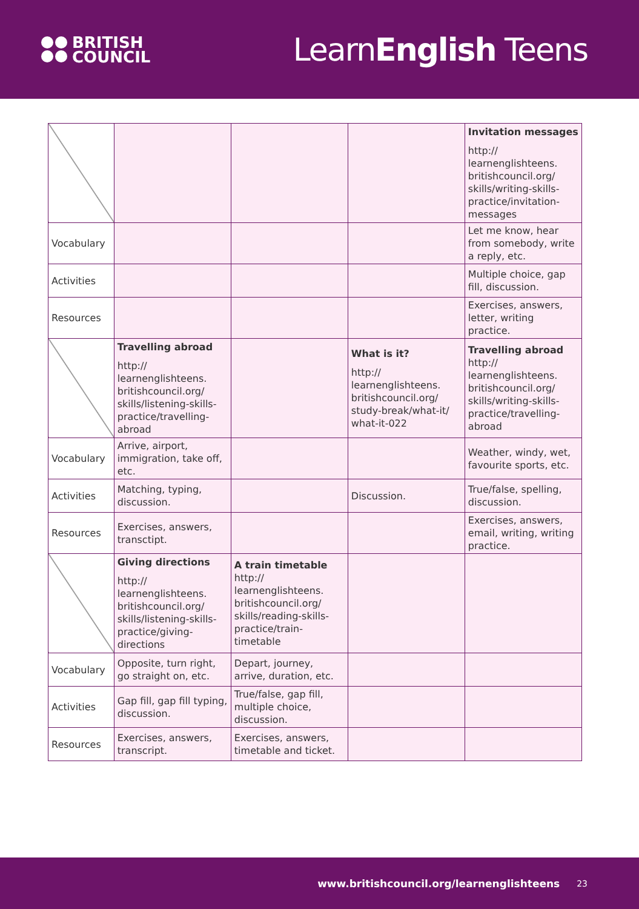BRITISH
COUNCIL
LearnEnglish Teens
| | | | | Invitation messages http:// learnenglishteens. britishcouncil.org/ skills/writing-skills- practice/invitation- messages |
| Vocabulary | | | | Let me know, hear from somebody, write a reply, etc. |
| Activities | | | | Multiple choice, gap fill, discussion. |
| Resources | | | | Exercises, answers, letter, writing practice. |
| | Travelling abroad http:// learnenglishteens. britishcouncil.org/ skills/listening-skills- practice/travelling- abroad | | What is it? http:// learnenglishteens. britishcouncil.org/ study-break/what-it/ what-it-022 | Travelling abroad http:// learnenglishteens. britishcouncil.org/ skills/writing-skills- practice/travelling- abroad |
| Vocabulary | Arrive, airport, immigration, take off, etc. | | | Weather, windy, wet, favourite sports, etc. |
| Activities | Matching, typing, discussion. | | Discussion. | True/false, spelling, discussion. |
| Resources | Exercises, answers, transctipt. | | | Exercises, answers, email, writing, writing practice. |
| | Giving directions http:// learnenglishteens. britishcouncil.org/ skills/listening-skills- practice/giving- directions | A train timetable http:// learnenglishteens. britishcouncil.org/ skills/reading-skills- practice/train- timetable | | |
| Vocabulary | Opposite, turn right, go straight on, etc. | Depart, journey, arrive, duration, etc. | | |
| Activities | Gap fill, gap fill typing, discussion. | True/false, gap fill, multiple choice, discussion. | | |
| Resources | Exercises, answers, transcript. | Exercises, answers, timetable and ticket. | | |
www.britishcouncil.org/learnenglishteens 23